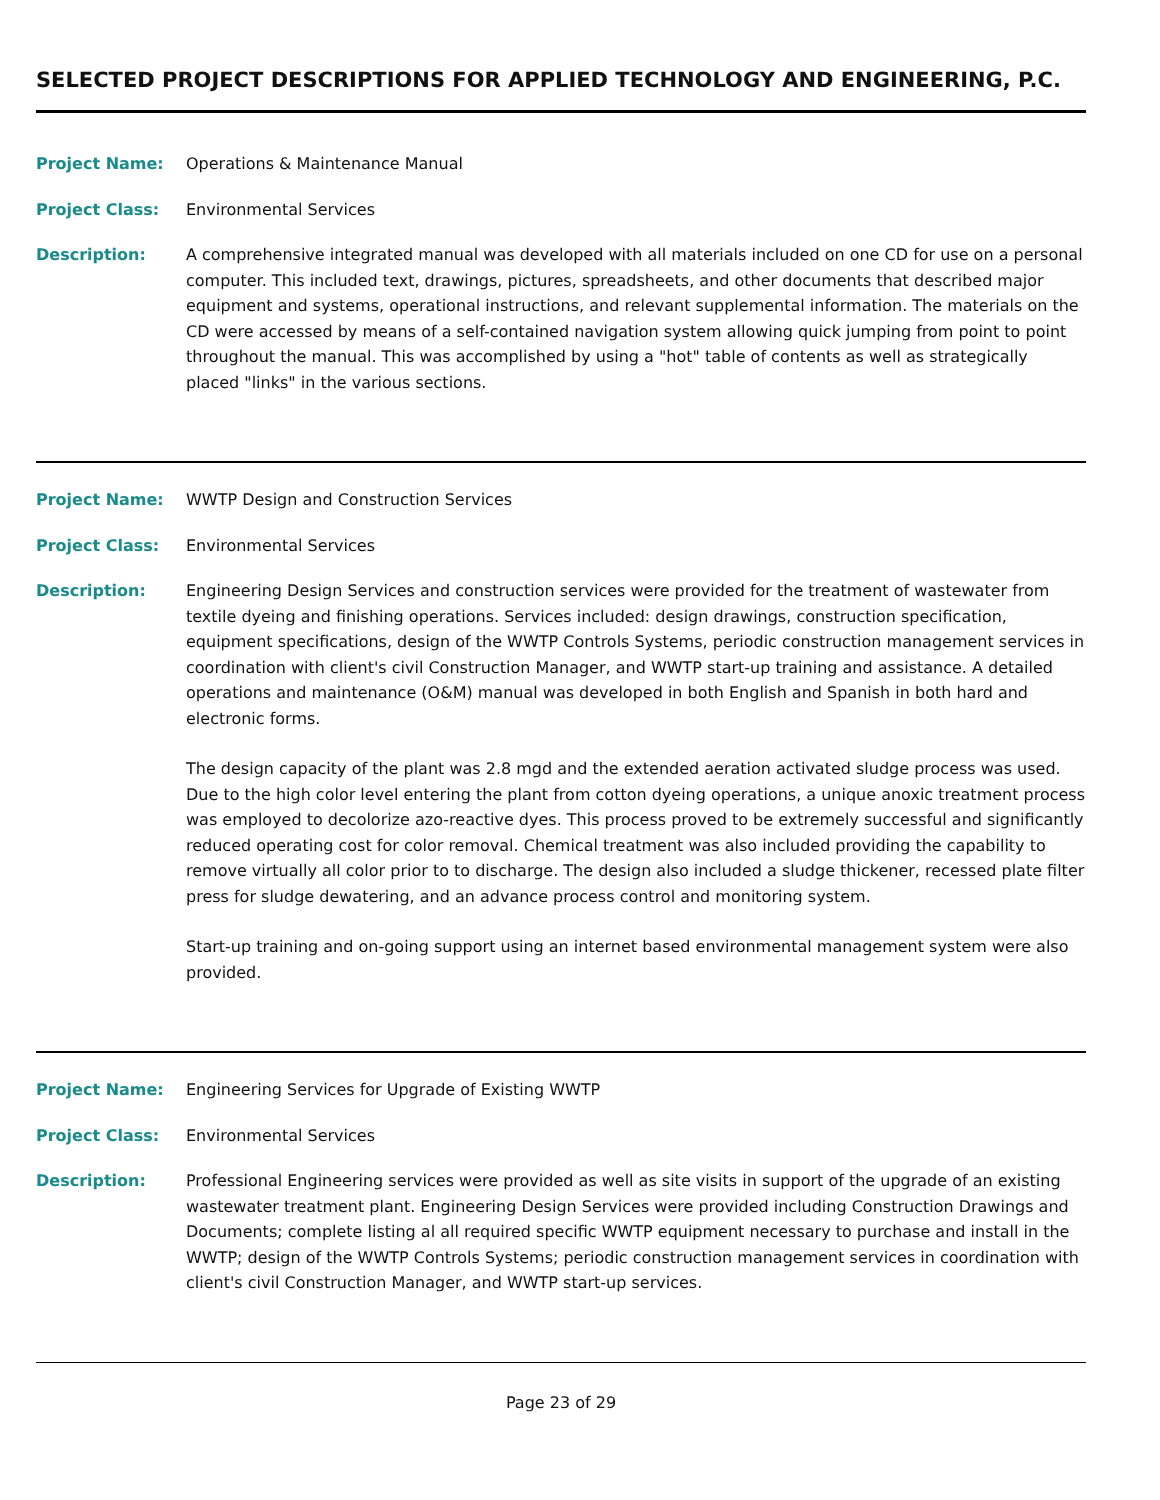SELECTED PROJECT DESCRIPTIONS FOR APPLIED TECHNOLOGY AND ENGINEERING, P.C.
Project Name: Operations & Maintenance Manual
Project Class: Environmental Services
Description: A comprehensive integrated manual was developed with all materials included on one CD for use on a personal computer. This included text, drawings, pictures, spreadsheets, and other documents that described major equipment and systems, operational instructions, and relevant supplemental information. The materials on the CD were accessed by means of a self-contained navigation system allowing quick jumping from point to point throughout the manual. This was accomplished by using a "hot" table of contents as well as strategically placed "links" in the various sections.
Project Name: WWTP Design and Construction Services
Project Class: Environmental Services
Description: Engineering Design Services and construction services were provided for the treatment of wastewater from textile dyeing and finishing operations. Services included: design drawings, construction specification, equipment specifications, design of the WWTP Controls Systems, periodic construction management services in coordination with client's civil Construction Manager, and WWTP start-up training and assistance. A detailed operations and maintenance (O&M) manual was developed in both English and Spanish in both hard and electronic forms.
The design capacity of the plant was 2.8 mgd and the extended aeration activated sludge process was used. Due to the high color level entering the plant from cotton dyeing operations, a unique anoxic treatment process was employed to decolorize azo-reactive dyes. This process proved to be extremely successful and significantly reduced operating cost for color removal. Chemical treatment was also included providing the capability to remove virtually all color prior to to discharge. The design also included a sludge thickener, recessed plate filter press for sludge dewatering, and an advance process control and monitoring system.
Start-up training and on-going support using an internet based environmental management system were also provided.
Project Name: Engineering Services for Upgrade of Existing WWTP
Project Class: Environmental Services
Description: Professional Engineering services were provided as well as site visits in support of the upgrade of an existing wastewater treatment plant. Engineering Design Services were provided including Construction Drawings and Documents; complete listing al all required specific WWTP equipment necessary to purchase and install in the WWTP; design of the WWTP Controls Systems; periodic construction management services in coordination with client's civil Construction Manager, and WWTP start-up services.
Page 23 of 29